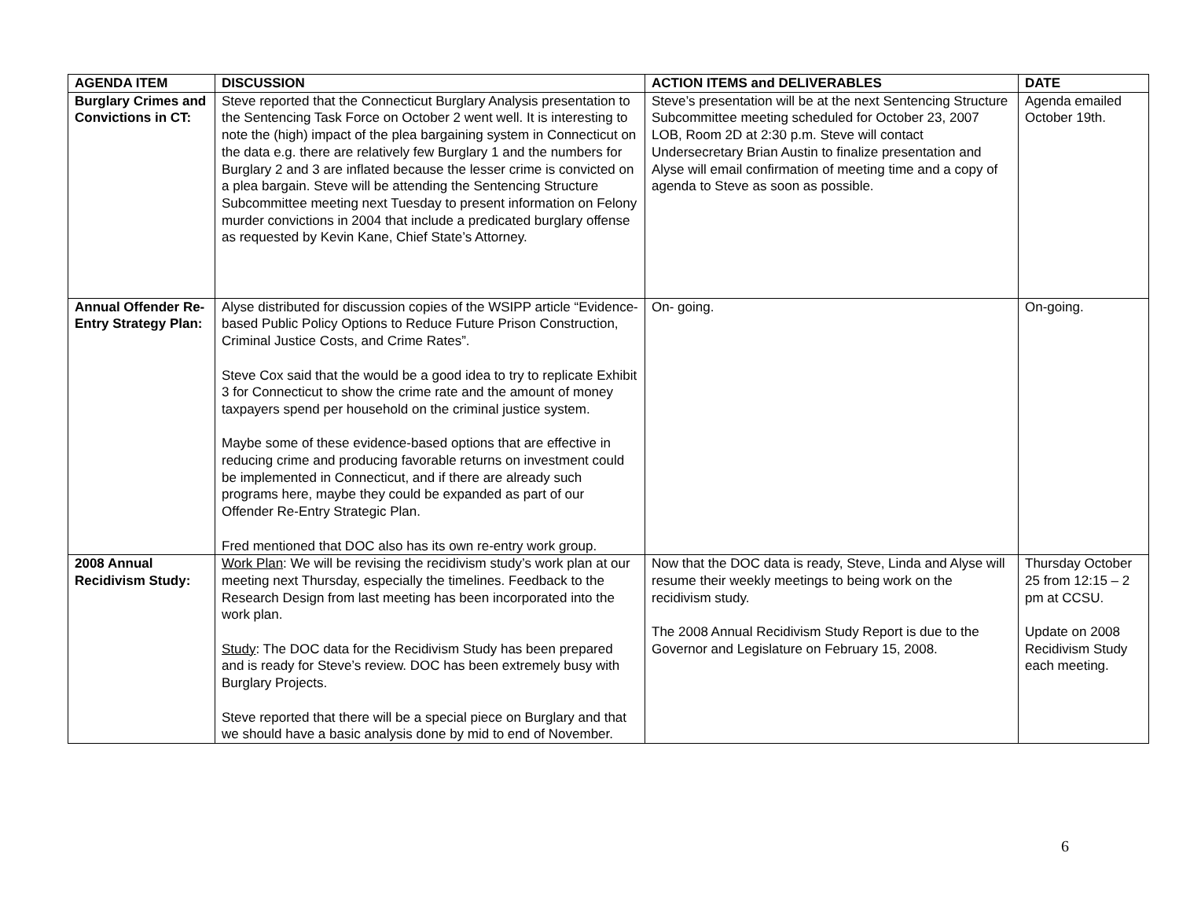| AGENDA ITEM | DISCUSSION | ACTION ITEMS and DELIVERABLES | DATE |
| --- | --- | --- | --- |
| Burglary Crimes and Convictions in CT: | Steve reported that the Connecticut Burglary Analysis presentation to the Sentencing Task Force on October 2 went well. It is interesting to note the (high) impact of the plea bargaining system in Connecticut on the data e.g. there are relatively few Burglary 1 and the numbers for Burglary 2 and 3 are inflated because the lesser crime is convicted on a plea bargain. Steve will be attending the Sentencing Structure Subcommittee meeting next Tuesday to present information on Felony murder convictions in 2004 that include a predicated burglary offense as requested by Kevin Kane, Chief State’s Attorney. | Steve’s presentation will be at the next Sentencing Structure Subcommittee meeting scheduled for October 23, 2007 LOB, Room 2D at 2:30 p.m. Steve will contact Undersecretary Brian Austin to finalize presentation and Alyse will email confirmation of meeting time and a copy of agenda to Steve as soon as possible. | Agenda emailed October 19th. |
| Annual Offender Re-Entry Strategy Plan: | Alyse distributed for discussion copies of the WSIPP article “Evidence-based Public Policy Options to Reduce Future Prison Construction, Criminal Justice Costs, and Crime Rates”. Steve Cox said that the would be a good idea to try to replicate Exhibit 3 for Connecticut to show the crime rate and the amount of money taxpayers spend per household on the criminal justice system. Maybe some of these evidence-based options that are effective in reducing crime and producing favorable returns on investment could be implemented in Connecticut, and if there are already such programs here, maybe they could be expanded as part of our Offender Re-Entry Strategic Plan. Fred mentioned that DOC also has its own re-entry work group. | On- going. | On-going. |
| 2008 Annual Recidivism Study: | Work Plan : We will be revising the recidivism study’s work plan at our meeting next Thursday, especially the timelines. Feedback to the Research Design from last meeting has been incorporated into the work plan. Study : The DOC data for the Recidivism Study has been prepared and is ready for Steve’s review. DOC has been extremely busy with Burglary Projects. Steve reported that there will be a special piece on Burglary and that we should have a basic analysis done by mid to end of November. | Now that the DOC data is ready, Steve, Linda and Alyse will resume their weekly meetings to being work on the recidivism study. The 2008 Annual Recidivism Study Report is due to the Governor and Legislature on February 15, 2008. | Thursday October 25 from 12:15 – 2 pm at CCSU. Update on 2008 Recidivism Study each meeting. |
6